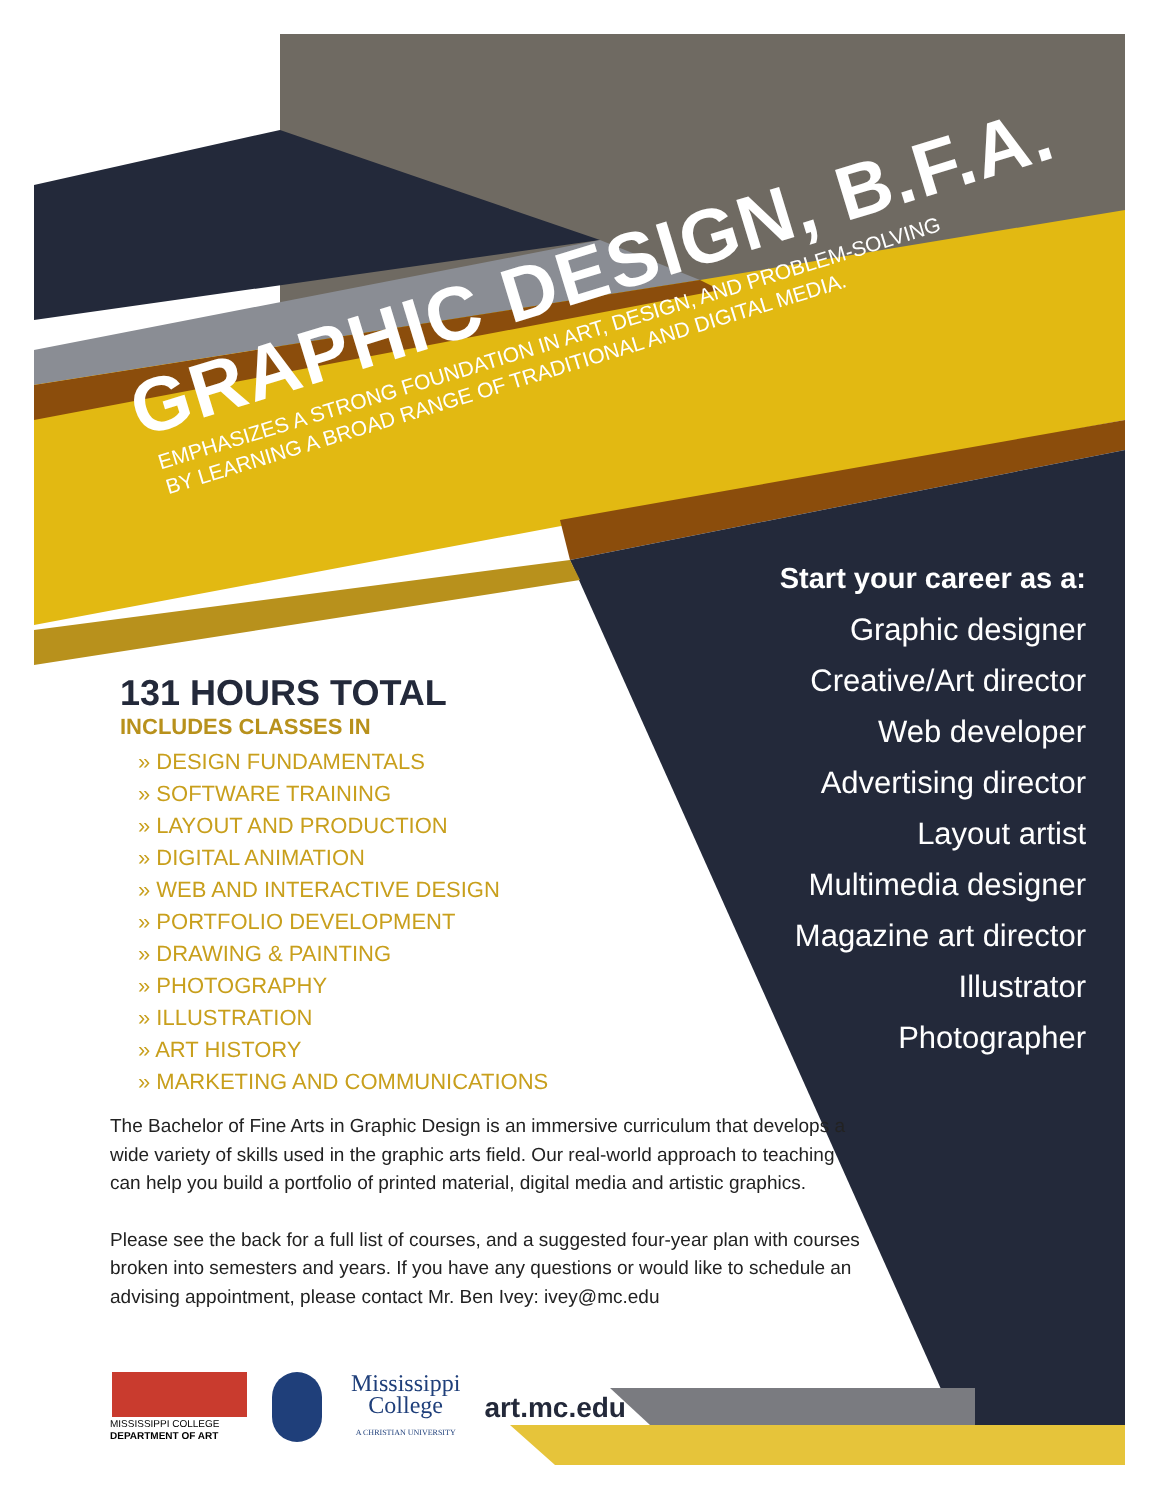GRAPHIC DESIGN, B.F.A.
EMPHASIZES A STRONG FOUNDATION IN ART, DESIGN, AND PROBLEM-SOLVING
BY LEARNING A BROAD RANGE OF TRADITIONAL AND DIGITAL MEDIA.
131 HOURS TOTAL
INCLUDES CLASSES IN
» DESIGN FUNDAMENTALS
» SOFTWARE TRAINING
» LAYOUT AND PRODUCTION
» DIGITAL ANIMATION
» WEB AND INTERACTIVE DESIGN
» PORTFOLIO DEVELOPMENT
» DRAWING & PAINTING
» PHOTOGRAPHY
» ILLUSTRATION
» ART HISTORY
» MARKETING AND COMMUNICATIONS
Start your career as a:
Graphic designer
Creative/Art director
Web developer
Advertising director
Layout artist
Multimedia designer
Magazine art director
Illustrator
Photographer
The Bachelor of Fine Arts in Graphic Design is an immersive curriculum that develops a wide variety of skills used in the graphic arts field. Our real-world approach to teaching can help you build a portfolio of printed material, digital media and artistic graphics.
Please see the back for a full list of courses, and a suggested four-year plan with courses broken into semesters and years. If you have any questions or would like to schedule an advising appointment, please contact Mr. Ben Ivey: ivey@mc.edu
MISSISSIPPI COLLEGE
DEPARTMENT OF ART
Mississippi
College
A CHRISTIAN UNIVERSITY
art.mc.edu